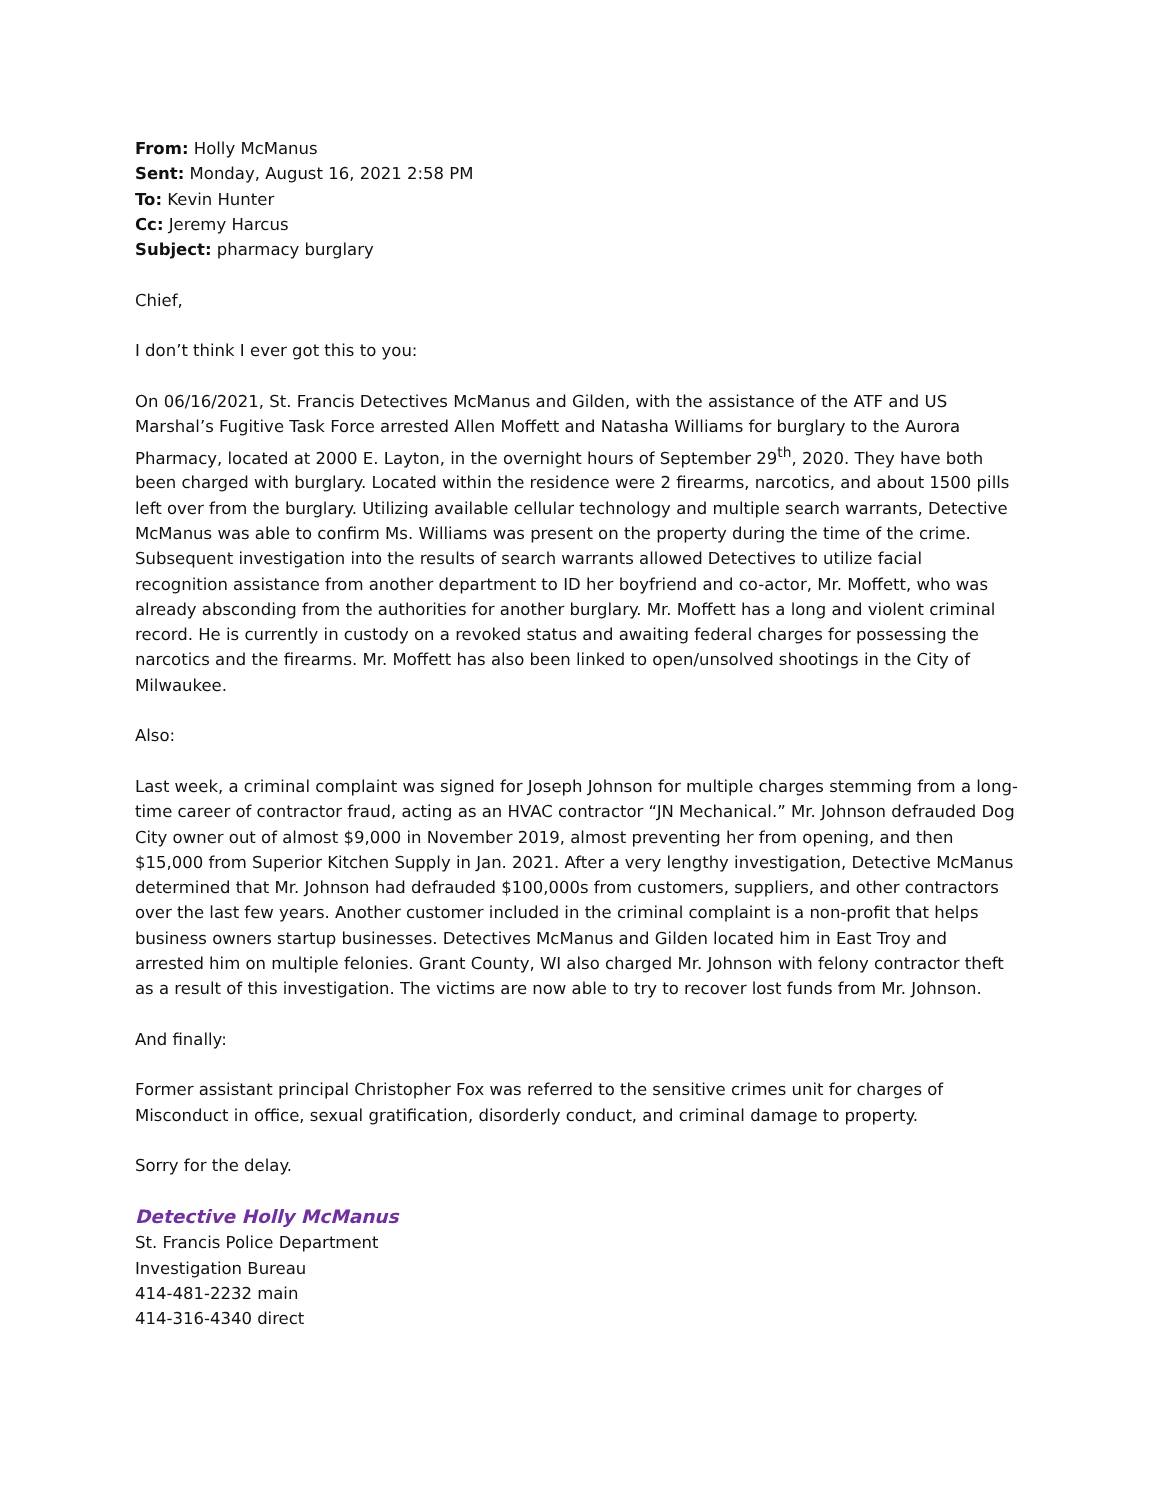From: Holly McManus
Sent: Monday, August 16, 2021 2:58 PM
To: Kevin Hunter
Cc: Jeremy Harcus
Subject: pharmacy burglary
Chief,
I don’t think I ever got this to you:
On 06/16/2021, St. Francis Detectives McManus and Gilden, with the assistance of the ATF and US Marshal’s Fugitive Task Force arrested Allen Moffett and Natasha Williams for burglary to the Aurora Pharmacy, located at 2000 E. Layton, in the overnight hours of September 29<sup>th</sup>, 2020. They have both been charged with burglary. Located within the residence were 2 firearms, narcotics, and about 1500 pills left over from the burglary. Utilizing available cellular technology and multiple search warrants, Detective McManus was able to confirm Ms. Williams was present on the property during the time of the crime. Subsequent investigation into the results of search warrants allowed Detectives to utilize facial recognition assistance from another department to ID her boyfriend and co-actor, Mr. Moffett, who was already absconding from the authorities for another burglary. Mr. Moffett has a long and violent criminal record. He is currently in custody on a revoked status and awaiting federal charges for possessing the narcotics and the firearms. Mr. Moffett has also been linked to open/unsolved shootings in the City of Milwaukee.
Also:
Last week, a criminal complaint was signed for Joseph Johnson for multiple charges stemming from a long-time career of contractor fraud, acting as an HVAC contractor “JN Mechanical.” Mr. Johnson defrauded Dog City owner out of almost $9,000 in November 2019, almost preventing her from opening, and then $15,000 from Superior Kitchen Supply in Jan. 2021. After a very lengthy investigation, Detective McManus determined that Mr. Johnson had defrauded $100,000s from customers, suppliers, and other contractors over the last few years. Another customer included in the criminal complaint is a non-profit that helps business owners startup businesses. Detectives McManus and Gilden located him in East Troy and arrested him on multiple felonies. Grant County, WI also charged Mr. Johnson with felony contractor theft as a result of this investigation. The victims are now able to try to recover lost funds from Mr. Johnson.
And finally:
Former assistant principal Christopher Fox was referred to the sensitive crimes unit for charges of Misconduct in office, sexual gratification, disorderly conduct, and criminal damage to property.
Sorry for the delay.
Detective Holly McManus
St. Francis Police Department
Investigation Bureau
414-481-2232 main
414-316-4340 direct